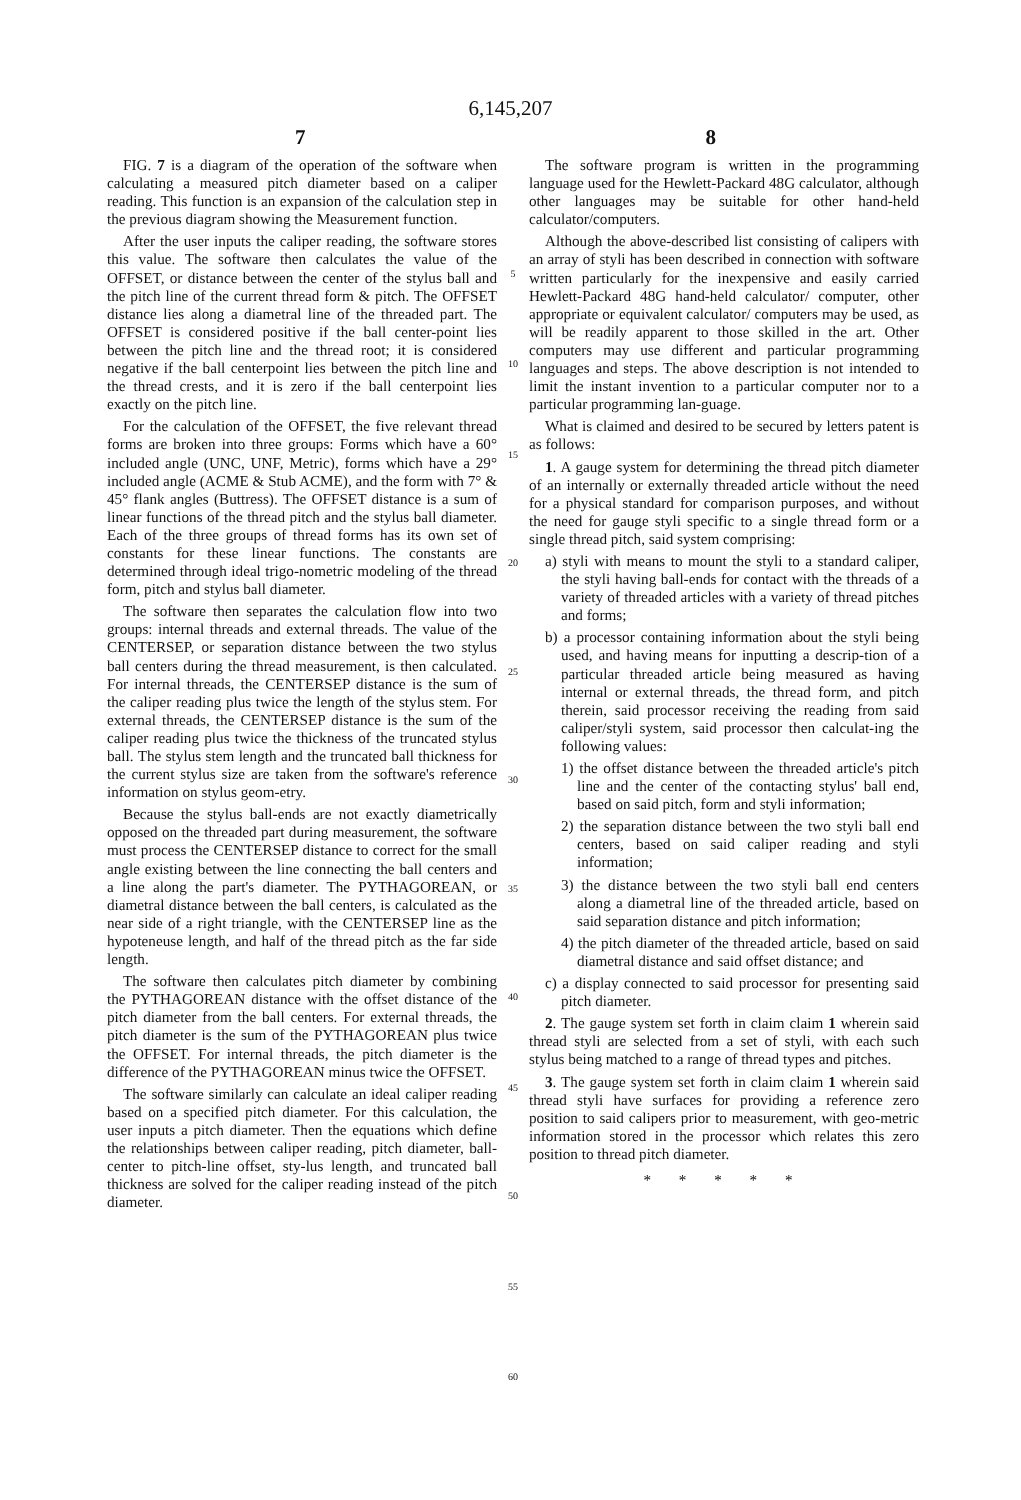6,145,207
7 8
FIG. 7 is a diagram of the operation of the software when calculating a measured pitch diameter based on a caliper reading. This function is an expansion of the calculation step in the previous diagram showing the Measurement function.
After the user inputs the caliper reading, the software stores this value. The software then calculates the value of the OFFSET, or distance between the center of the stylus ball and the pitch line of the current thread form & pitch. The OFFSET distance lies along a diametral line of the threaded part. The OFFSET is considered positive if the ball center-point lies between the pitch line and the thread root; it is considered negative if the ball centerpoint lies between the pitch line and the thread crests, and it is zero if the ball centerpoint lies exactly on the pitch line.
For the calculation of the OFFSET, the five relevant thread forms are broken into three groups: Forms which have a 60° included angle (UNC, UNF, Metric), forms which have a 29° included angle (ACME & Stub ACME), and the form with 7° & 45° flank angles (Buttress). The OFFSET distance is a sum of linear functions of the thread pitch and the stylus ball diameter. Each of the three groups of thread forms has its own set of constants for these linear functions. The constants are determined through ideal trigo-nometric modeling of the thread form, pitch and stylus ball diameter.
The software then separates the calculation flow into two groups: internal threads and external threads. The value of the CENTERSEP, or separation distance between the two stylus ball centers during the thread measurement, is then calculated. For internal threads, the CENTERSEP distance is the sum of the caliper reading plus twice the length of the stylus stem. For external threads, the CENTERSEP distance is the sum of the caliper reading plus twice the thickness of the truncated stylus ball. The stylus stem length and the truncated ball thickness for the current stylus size are taken from the software's reference information on stylus geom-etry.
Because the stylus ball-ends are not exactly diametrically opposed on the threaded part during measurement, the software must process the CENTERSEP distance to correct for the small angle existing between the line connecting the ball centers and a line along the part's diameter. The PYTHAGOREAN, or diametral distance between the ball centers, is calculated as the near side of a right triangle, with the CENTERSEP line as the hypoteneuse length, and half of the thread pitch as the far side length.
The software then calculates pitch diameter by combining the PYTHAGOREAN distance with the offset distance of the pitch diameter from the ball centers. For external threads, the pitch diameter is the sum of the PYTHAGOREAN plus twice the OFFSET. For internal threads, the pitch diameter is the difference of the PYTHAGOREAN minus twice the OFFSET.
The software similarly can calculate an ideal caliper reading based on a specified pitch diameter. For this calculation, the user inputs a pitch diameter. Then the equations which define the relationships between caliper reading, pitch diameter, ball-center to pitch-line offset, sty-lus length, and truncated ball thickness are solved for the caliper reading instead of the pitch diameter.
5
10
15
20
25
30
35
40
45
50
55
60
The software program is written in the programming language used for the Hewlett-Packard 48G calculator, although other languages may be suitable for other hand-held calculator/computers.
Although the above-described list consisting of calipers with an array of styli has been described in connection with software written particularly for the inexpensive and easily carried Hewlett-Packard 48G hand-held calculator/ computer, other appropriate or equivalent calculator/ computers may be used, as will be readily apparent to those skilled in the art. Other computers may use different and particular programming languages and steps. The above description is not intended to limit the instant invention to a particular computer nor to a particular programming lan-guage.
What is claimed and desired to be secured by letters patent is as follows:
1. A gauge system for determining the thread pitch diameter of an internally or externally threaded article without the need for a physical standard for comparison purposes, and without the need for gauge styli specific to a single thread form or a single thread pitch, said system comprising:
a) styli with means to mount the styli to a standard caliper, the styli having ball-ends for contact with the threads of a variety of threaded articles with a variety of thread pitches and forms;
b) a processor containing information about the styli being used, and having means for inputting a descrip-tion of a particular threaded article being measured as having internal or external threads, the thread form, and pitch therein, said processor receiving the reading from said caliper/styli system, said processor then calculat-ing the following values:
1) the offset distance between the threaded article's pitch line and the center of the contacting stylus' ball end, based on said pitch, form and styli information;
2) the separation distance between the two styli ball end centers, based on said caliper reading and styli information;
3) the distance between the two styli ball end centers along a diametral line of the threaded article, based on said separation distance and pitch information;
4) the pitch diameter of the threaded article, based on said diametral distance and said offset distance; and
c) a display connected to said processor for presenting said pitch diameter.
2. The gauge system set forth in claim claim 1 wherein said thread styli are selected from a set of styli, with each such stylus being matched to a range of thread types and pitches.
3. The gauge system set forth in claim claim 1 wherein said thread styli have surfaces for providing a reference zero position to said calipers prior to measurement, with geo-metric information stored in the processor which relates this zero position to thread pitch diameter.
* * * * *